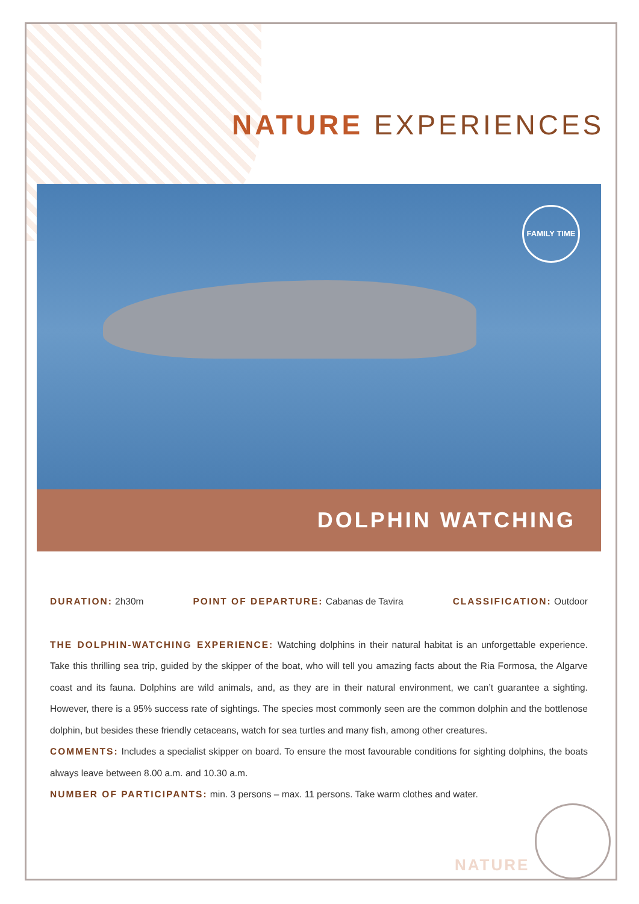NATURE EXPERIENCES
FAMILY TIME
DOLPHIN WATCHING
DURATION: 2h30m POINT OF DEPARTURE: Cabanas de Tavira CLASSIFICATION: Outdoor
THE DOLPHIN-WATCHING EXPERIENCE: Watching dolphins in their natural habitat is an unforgettable experience. Take this thrilling sea trip, guided by the skipper of the boat, who will tell you amazing facts about the Ria Formosa, the Algarve coast and its fauna. Dolphins are wild animals, and, as they are in their natural environment, we can’t guarantee a sighting. However, there is a 95% success rate of sightings. The species most commonly seen are the common dolphin and the bottlenose dolphin, but besides these friendly cetaceans, watch for sea turtles and many fish, among other creatures.
COMMENTS: Includes a specialist skipper on board. To ensure the most favourable conditions for sighting dolphins, the boats always leave between 8.00 a.m. and 10.30 a.m.
NUMBER OF PARTICIPANTS: min. 3 persons – max. 11 persons. Take warm clothes and water.
NATURE